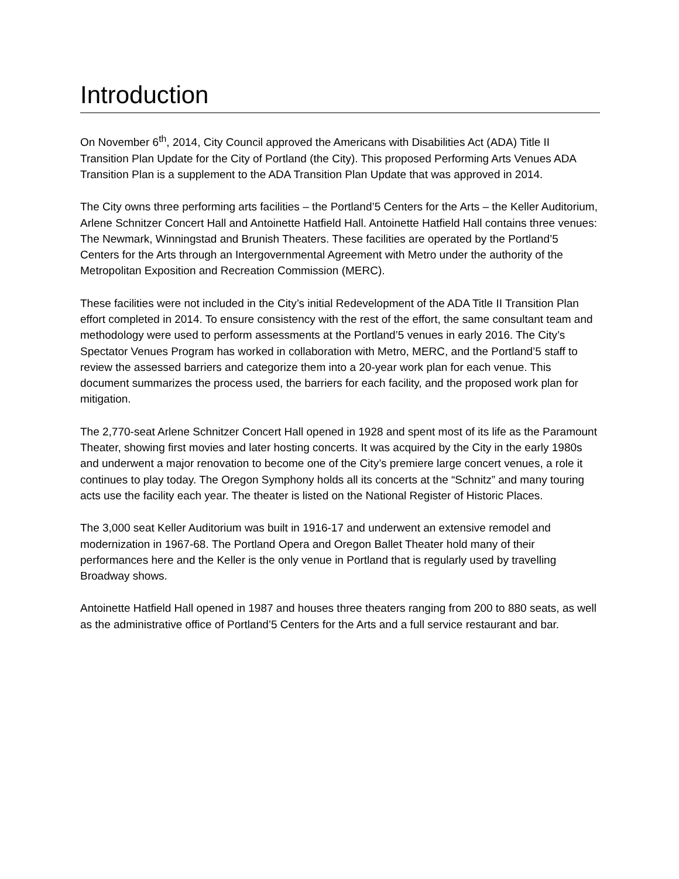Introduction
On November 6<sup>th</sup>, 2014, City Council approved the Americans with Disabilities Act (ADA) Title II Transition Plan Update for the City of Portland (the City). This proposed Performing Arts Venues ADA Transition Plan is a supplement to the ADA Transition Plan Update that was approved in 2014.
The City owns three performing arts facilities – the Portland’5 Centers for the Arts – the Keller Auditorium, Arlene Schnitzer Concert Hall and Antoinette Hatfield Hall. Antoinette Hatfield Hall contains three venues: The Newmark, Winningstad and Brunish Theaters. These facilities are operated by the Portland’5 Centers for the Arts through an Intergovernmental Agreement with Metro under the authority of the Metropolitan Exposition and Recreation Commission (MERC).
These facilities were not included in the City’s initial Redevelopment of the ADA Title II Transition Plan effort completed in 2014. To ensure consistency with the rest of the effort, the same consultant team and methodology were used to perform assessments at the Portland’5 venues in early 2016. The City’s Spectator Venues Program has worked in collaboration with Metro, MERC, and the Portland’5 staff to review the assessed barriers and categorize them into a 20-year work plan for each venue. This document summarizes the process used, the barriers for each facility, and the proposed work plan for mitigation.
The 2,770-seat Arlene Schnitzer Concert Hall opened in 1928 and spent most of its life as the Paramount Theater, showing first movies and later hosting concerts. It was acquired by the City in the early 1980s and underwent a major renovation to become one of the City’s premiere large concert venues, a role it continues to play today. The Oregon Symphony holds all its concerts at the “Schnitz” and many touring acts use the facility each year. The theater is listed on the National Register of Historic Places.
The 3,000 seat Keller Auditorium was built in 1916-17 and underwent an extensive remodel and modernization in 1967-68. The Portland Opera and Oregon Ballet Theater hold many of their performances here and the Keller is the only venue in Portland that is regularly used by travelling Broadway shows.
Antoinette Hatfield Hall opened in 1987 and houses three theaters ranging from 200 to 880 seats, as well as the administrative office of Portland’5 Centers for the Arts and a full service restaurant and bar.